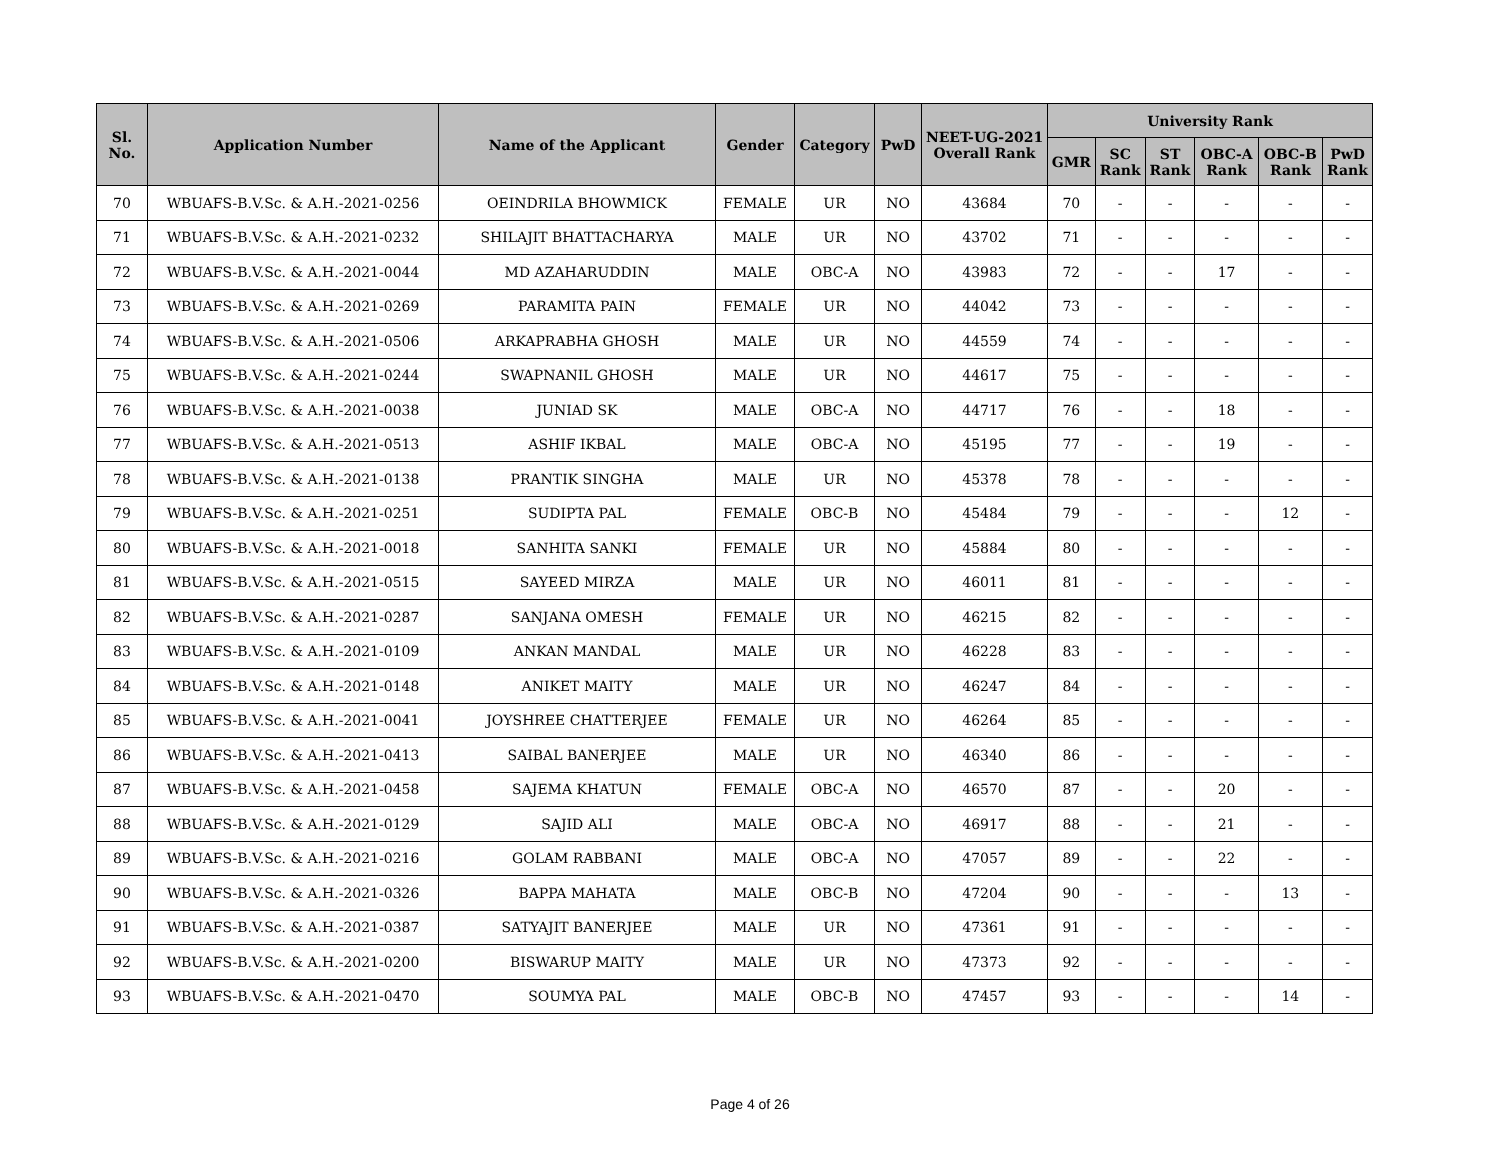| Sl. No. | Application Number | Name of the Applicant | Gender | Category | PwD | NEET-UG-2021 Overall Rank | University Rank | | | | | |
| --- | --- | --- | --- | --- | --- | --- | --- | --- | --- | --- | --- | --- |
| | | | | | | | GMR | SC Rank | ST Rank | OBC-A Rank | OBC-B Rank | PwD Rank |
| 70 | WBUAFS-B.V.Sc. & A.H.-2021-0256 | OEINDRILA BHOWMICK | FEMALE | UR | NO | 43684 | 70 | - | - | - | - | - |
| 71 | WBUAFS-B.V.Sc. & A.H.-2021-0232 | SHILAJIT BHATTACHARYA | MALE | UR | NO | 43702 | 71 | - | - | - | - | - |
| 72 | WBUAFS-B.V.Sc. & A.H.-2021-0044 | MD AZAHARUDDIN | MALE | OBC-A | NO | 43983 | 72 | - | - | 17 | - | - |
| 73 | WBUAFS-B.V.Sc. & A.H.-2021-0269 | PARAMITA PAIN | FEMALE | UR | NO | 44042 | 73 | - | - | - | - | - |
| 74 | WBUAFS-B.V.Sc. & A.H.-2021-0506 | ARKAPRABHA GHOSH | MALE | UR | NO | 44559 | 74 | - | - | - | - | - |
| 75 | WBUAFS-B.V.Sc. & A.H.-2021-0244 | SWAPNANIL GHOSH | MALE | UR | NO | 44617 | 75 | - | - | - | - | - |
| 76 | WBUAFS-B.V.Sc. & A.H.-2021-0038 | JUNIAD SK | MALE | OBC-A | NO | 44717 | 76 | - | - | 18 | - | - |
| 77 | WBUAFS-B.V.Sc. & A.H.-2021-0513 | ASHIF IKBAL | MALE | OBC-A | NO | 45195 | 77 | - | - | 19 | - | - |
| 78 | WBUAFS-B.V.Sc. & A.H.-2021-0138 | PRANTIK SINGHA | MALE | UR | NO | 45378 | 78 | - | - | - | - | - |
| 79 | WBUAFS-B.V.Sc. & A.H.-2021-0251 | SUDIPTA PAL | FEMALE | OBC-B | NO | 45484 | 79 | - | - | - | 12 | - |
| 80 | WBUAFS-B.V.Sc. & A.H.-2021-0018 | SANHITA SANKI | FEMALE | UR | NO | 45884 | 80 | - | - | - | - | - |
| 81 | WBUAFS-B.V.Sc. & A.H.-2021-0515 | SAYEED MIRZA | MALE | UR | NO | 46011 | 81 | - | - | - | - | - |
| 82 | WBUAFS-B.V.Sc. & A.H.-2021-0287 | SANJANA OMESH | FEMALE | UR | NO | 46215 | 82 | - | - | - | - | - |
| 83 | WBUAFS-B.V.Sc. & A.H.-2021-0109 | ANKAN MANDAL | MALE | UR | NO | 46228 | 83 | - | - | - | - | - |
| 84 | WBUAFS-B.V.Sc. & A.H.-2021-0148 | ANIKET MAITY | MALE | UR | NO | 46247 | 84 | - | - | - | - | - |
| 85 | WBUAFS-B.V.Sc. & A.H.-2021-0041 | JOYSHREE CHATTERJEE | FEMALE | UR | NO | 46264 | 85 | - | - | - | - | - |
| 86 | WBUAFS-B.V.Sc. & A.H.-2021-0413 | SAIBAL BANERJEE | MALE | UR | NO | 46340 | 86 | - | - | - | - | - |
| 87 | WBUAFS-B.V.Sc. & A.H.-2021-0458 | SAJEMA KHATUN | FEMALE | OBC-A | NO | 46570 | 87 | - | - | 20 | - | - |
| 88 | WBUAFS-B.V.Sc. & A.H.-2021-0129 | SAJID ALI | MALE | OBC-A | NO | 46917 | 88 | - | - | 21 | - | - |
| 89 | WBUAFS-B.V.Sc. & A.H.-2021-0216 | GOLAM RABBANI | MALE | OBC-A | NO | 47057 | 89 | - | - | 22 | - | - |
| 90 | WBUAFS-B.V.Sc. & A.H.-2021-0326 | BAPPA MAHATA | MALE | OBC-B | NO | 47204 | 90 | - | - | - | 13 | - |
| 91 | WBUAFS-B.V.Sc. & A.H.-2021-0387 | SATYAJIT BANERJEE | MALE | UR | NO | 47361 | 91 | - | - | - | - | - |
| 92 | WBUAFS-B.V.Sc. & A.H.-2021-0200 | BISWARUP MAITY | MALE | UR | NO | 47373 | 92 | - | - | - | - | - |
| 93 | WBUAFS-B.V.Sc. & A.H.-2021-0470 | SOUMYA PAL | MALE | OBC-B | NO | 47457 | 93 | - | - | - | 14 | - |
Page 4 of 26